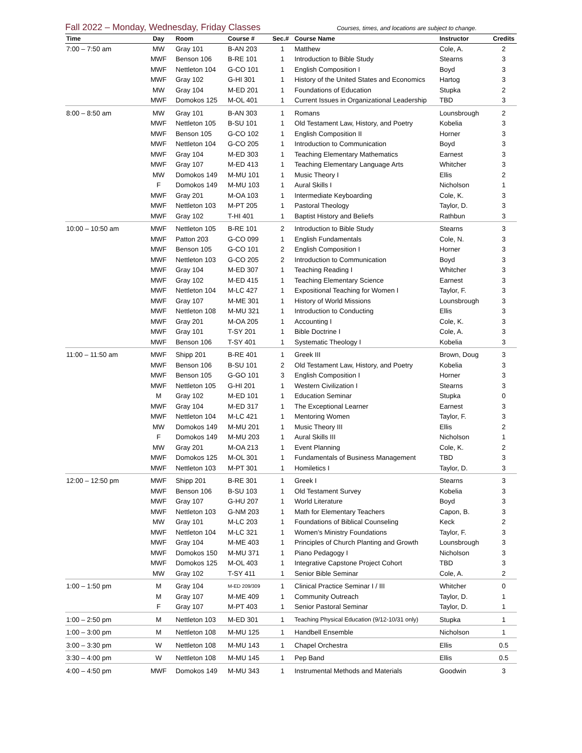Fall 2022 – Monday, Wednesday, Friday Classes
Courses, times, and locations are subject to change.
| Time | Day | Room | Course # | Sec.# | Course Name | Instructor | Credits |
| --- | --- | --- | --- | --- | --- | --- | --- |
| 7:00 – 7:50 am | MW | Gray 101 | B-AN 203 | 1 | Matthew | Cole, A. | 2 |
| | MWF | Benson 106 | B-RE 101 | 1 | Introduction to Bible Study | Stearns | 3 |
| | MWF | Nettleton 104 | G-CO 101 | 1 | English Composition I | Boyd | 3 |
| | MWF | Gray 102 | G-HI 301 | 1 | History of the United States and Economics | Hartog | 3 |
| | MW | Gray 104 | M-ED 201 | 1 | Foundations of Education | Stupka | 2 |
| | MWF | Domokos 125 | M-OL 401 | 1 | Current Issues in Organizational Leadership | TBD | 3 |
| 8:00 – 8:50 am | MW | Gray 101 | B-AN 303 | 1 | Romans | Lounsbrough | 2 |
| | MWF | Nettleton 105 | B-SU 101 | 1 | Old Testament Law, History, and Poetry | Kobelia | 3 |
| | MWF | Benson 105 | G-CO 102 | 1 | English Composition II | Horner | 3 |
| | MWF | Nettleton 104 | G-CO 205 | 1 | Introduction to Communication | Boyd | 3 |
| | MWF | Gray 104 | M-ED 303 | 1 | Teaching Elementary Mathematics | Earnest | 3 |
| | MWF | Gray 107 | M-ED 413 | 1 | Teaching Elementary Language Arts | Whitcher | 3 |
| | MW | Domokos 149 | M-MU 101 | 1 | Music Theory I | Ellis | 2 |
| | F | Domokos 149 | M-MU 103 | 1 | Aural Skills I | Nicholson | 1 |
| | MWF | Gray 201 | M-OA 103 | 1 | Intermediate Keyboarding | Cole, K. | 3 |
| | MWF | Nettleton 103 | M-PT 205 | 1 | Pastoral Theology | Taylor, D. | 3 |
| | MWF | Gray 102 | T-HI 401 | 1 | Baptist History and Beliefs | Rathbun | 3 |
| 10:00 – 10:50 am | MWF | Nettleton 105 | B-RE 101 | 2 | Introduction to Bible Study | Stearns | 3 |
| | MWF | Patton 203 | G-CO 099 | 1 | English Fundamentals | Cole, N. | 3 |
| | MWF | Benson 105 | G-CO 101 | 2 | English Composition I | Horner | 3 |
| | MWF | Nettleton 103 | G-CO 205 | 2 | Introduction to Communication | Boyd | 3 |
| | MWF | Gray 104 | M-ED 307 | 1 | Teaching Reading I | Whitcher | 3 |
| | MWF | Gray 102 | M-ED 415 | 1 | Teaching Elementary Science | Earnest | 3 |
| | MWF | Nettleton 104 | M-LC 427 | 1 | Expositional Teaching for Women I | Taylor, F. | 3 |
| | MWF | Gray 107 | M-ME 301 | 1 | History of World Missions | Lounsbrough | 3 |
| | MWF | Nettleton 108 | M-MU 321 | 1 | Introduction to Conducting | Ellis | 3 |
| | MWF | Gray 201 | M-OA 205 | 1 | Accounting I | Cole, K. | 3 |
| | MWF | Gray 101 | T-SY 201 | 1 | Bible Doctrine I | Cole, A. | 3 |
| | MWF | Benson 106 | T-SY 401 | 1 | Systematic Theology I | Kobelia | 3 |
| 11:00 – 11:50 am | MWF | Shipp 201 | B-RE 401 | 1 | Greek III | Brown, Doug | 3 |
| | MWF | Benson 106 | B-SU 101 | 2 | Old Testament Law, History, and Poetry | Kobelia | 3 |
| | MWF | Benson 105 | G-GO 101 | 3 | English Composition I | Horner | 3 |
| | MWF | Nettleton 105 | G-HI 201 | 1 | Western Civilization I | Stearns | 3 |
| | M | Gray 102 | M-ED 101 | 1 | Education Seminar | Stupka | 0 |
| | MWF | Gray 104 | M-ED 317 | 1 | The Exceptional Learner | Earnest | 3 |
| | MWF | Nettleton 104 | M-LC 421 | 1 | Mentoring Women | Taylor, F. | 3 |
| | MW | Domokos 149 | M-MU 201 | 1 | Music Theory III | Ellis | 2 |
| | F | Domokos 149 | M-MU 203 | 1 | Aural Skills III | Nicholson | 1 |
| | MW | Gray 201 | M-OA 213 | 1 | Event Planning | Cole, K. | 2 |
| | MWF | Domokos 125 | M-OL 301 | 1 | Fundamentals of Business Management | TBD | 3 |
| | MWF | Nettleton 103 | M-PT 301 | 1 | Homiletics I | Taylor, D. | 3 |
| 12:00 – 12:50 pm | MWF | Shipp 201 | B-RE 301 | 1 | Greek I | Stearns | 3 |
| | MWF | Benson 106 | B-SU 103 | 1 | Old Testament Survey | Kobelia | 3 |
| | MWF | Gray 107 | G-HU 207 | 1 | World Literature | Boyd | 3 |
| | MWF | Nettleton 103 | G-NM 203 | 1 | Math for Elementary Teachers | Capon, B. | 3 |
| | MW | Gray 101 | M-LC 203 | 1 | Foundations of Biblical Counseling | Keck | 2 |
| | MWF | Nettleton 104 | M-LC 321 | 1 | Women’s Ministry Foundations | Taylor, F. | 3 |
| | MWF | Gray 104 | M-ME 403 | 1 | Principles of Church Planting and Growth | Lounsbrough | 3 |
| | MWF | Domokos 150 | M-MU 371 | 1 | Piano Pedagogy I | Nicholson | 3 |
| | MWF | Domokos 125 | M-OL 403 | 1 | Integrative Capstone Project Cohort | TBD | 3 |
| | MW | Gray 102 | T-SY 411 | 1 | Senior Bible Seminar | Cole, A. | 2 |
| 1:00 – 1:50 pm | M | Gray 104 | M-ED 209/309 | 1 | Clinical Practice Seminar I / III | Whitcher | 0 |
| | M | Gray 107 | M-ME 409 | 1 | Community Outreach | Taylor, D. | 1 |
| | F | Gray 107 | M-PT 403 | 1 | Senior Pastoral Seminar | Taylor, D. | 1 |
| 1:00 – 2:50 pm | M | Nettleton 103 | M-ED 301 | 1 | Teaching Physical Education (9/12-10/31 only) | Stupka | 1 |
| 1:00 – 3:00 pm | M | Nettleton 108 | M-MU 125 | 1 | Handbell Ensemble | Nicholson | 1 |
| 3:00 – 3:30 pm | W | Nettleton 108 | M-MU 143 | 1 | Chapel Orchestra | Ellis | 0.5 |
| 3:30 – 4:00 pm | W | Nettleton 108 | M-MU 145 | 1 | Pep Band | Ellis | 0.5 |
| 4:00 – 4:50 pm | MWF | Domokos 149 | M-MU 343 | 1 | Instrumental Methods and Materials | Goodwin | 3 |